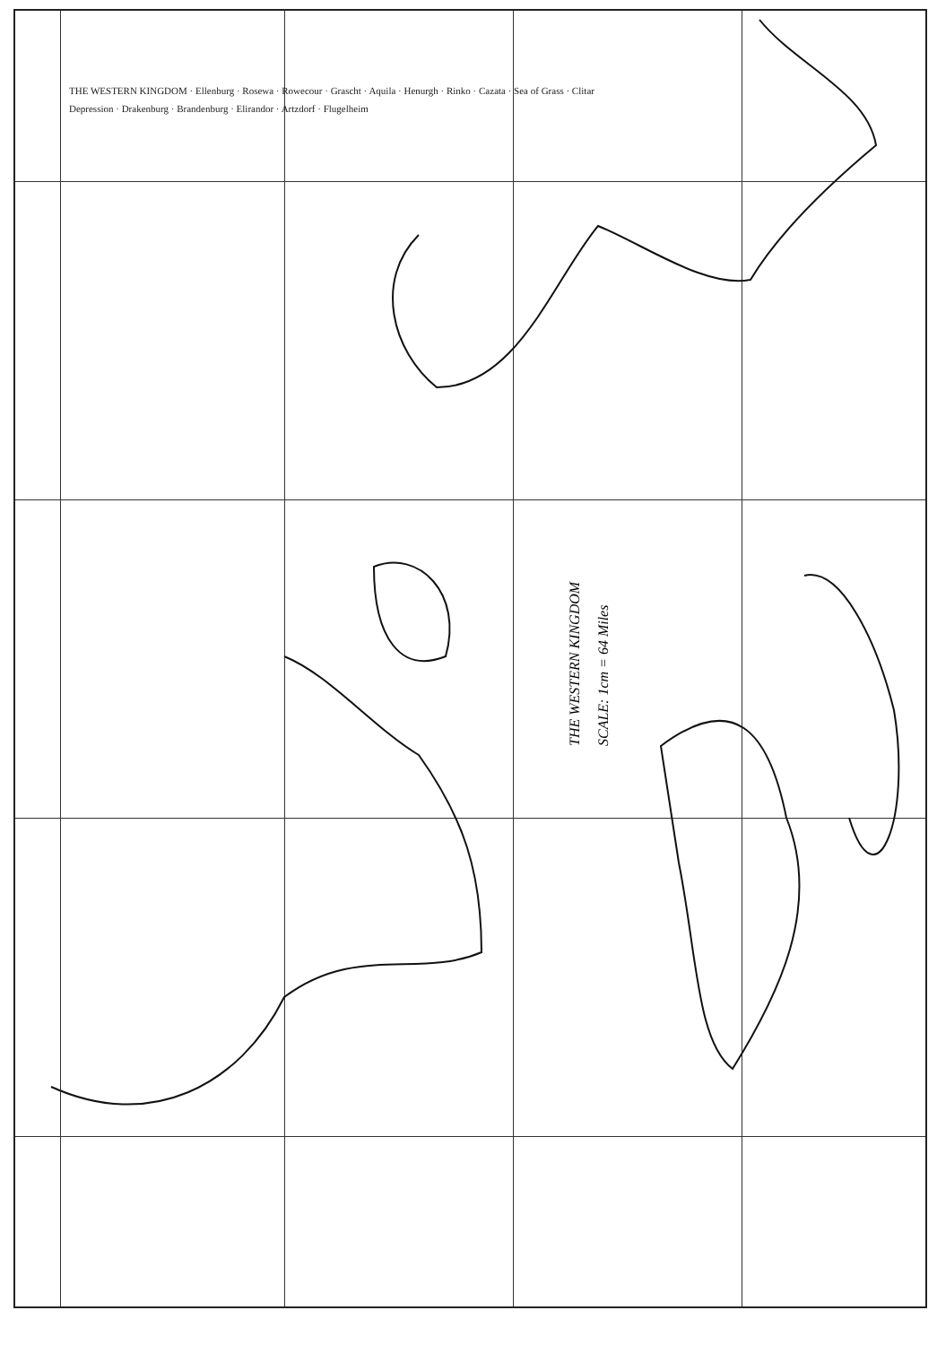THE WESTERN KINGDOM · Ellenburg · Rosewa · Rowecour · Grascht · Aquila · Henurgh · Rinko · Cazata · Sea of Grass · Clitar Depression · Drakenburg · Brandenburg · Elirandor · Artzdorf · Flugelheim
THE WESTERN KINGDOM
SCALE: 1cm = 64 Miles